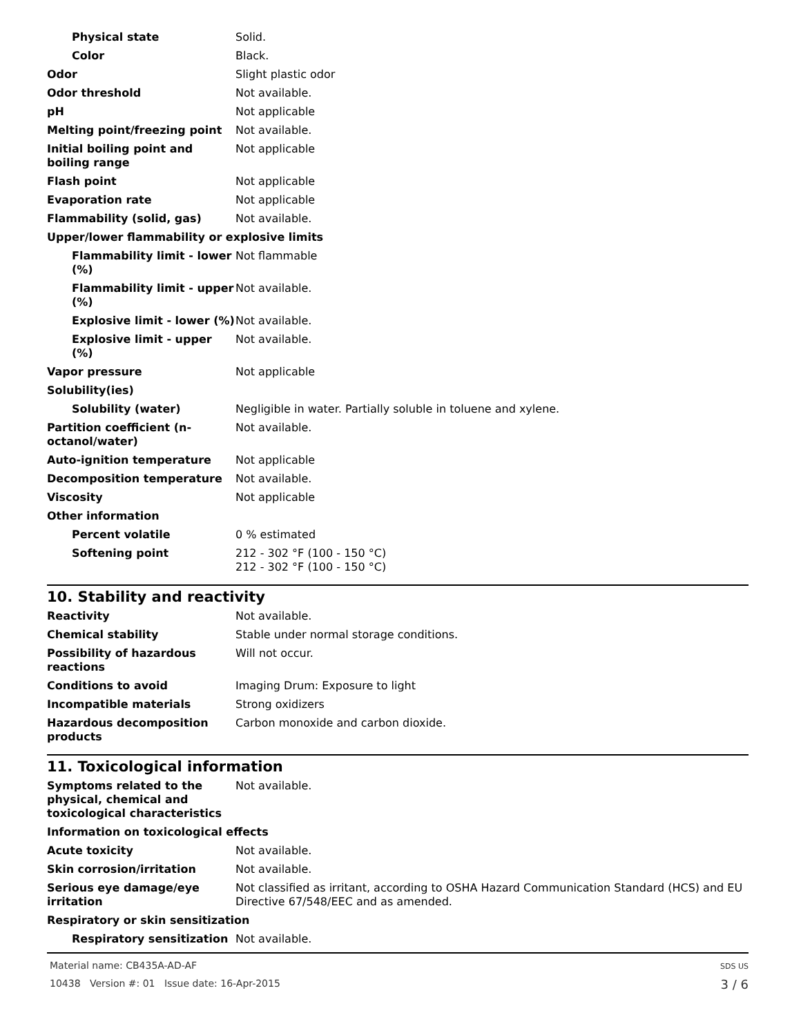| Physical state | Solid. |
| Color | Black. |
| Odor | Slight plastic odor |
| Odor threshold | Not available. |
| pH | Not applicable |
| Melting point/freezing point | Not available. |
| Initial boiling point and boiling range | Not applicable |
| Flash point | Not applicable |
| Evaporation rate | Not applicable |
| Flammability (solid, gas) | Not available. |
| Upper/lower flammability or explosive limits | |
| Flammability limit - lower (%) | Not flammable |
| Flammability limit - upper (%) | Not available. |
| Explosive limit - lower (%) | Not available. |
| Explosive limit - upper (%) | Not available. |
| Vapor pressure | Not applicable |
| Solubility(ies) | |
| Solubility (water) | Negligible in water. Partially soluble in toluene and xylene. |
| Partition coefficient (n-octanol/water) | Not available. |
| Auto-ignition temperature | Not applicable |
| Decomposition temperature | Not available. |
| Viscosity | Not applicable |
| Other information | |
| Percent volatile | 0 % estimated |
| Softening point | 212 - 302 °F (100 - 150 °C) 212 - 302 °F (100 - 150 °C) |
10. Stability and reactivity
| Reactivity | Not available. |
| Chemical stability | Stable under normal storage conditions. |
| Possibility of hazardous reactions | Will not occur. |
| Conditions to avoid | Imaging Drum: Exposure to light |
| Incompatible materials | Strong oxidizers |
| Hazardous decomposition products | Carbon monoxide and carbon dioxide. |
11. Toxicological information
| Symptoms related to the physical, chemical and toxicological characteristics | Not available. |
| Information on toxicological effects | |
| Acute toxicity | Not available. |
| Skin corrosion/irritation | Not available. |
| Serious eye damage/eye irritation | Not classified as irritant, according to OSHA Hazard Communication Standard (HCS) and EU Directive 67/548/EEC and as amended. |
| Respiratory or skin sensitization | |
| Respiratory sensitization | Not available. |
Material name: CB435A-AD-AF
10438 Version #: 01 Issue date: 16-Apr-2015
SDS US
3 / 6